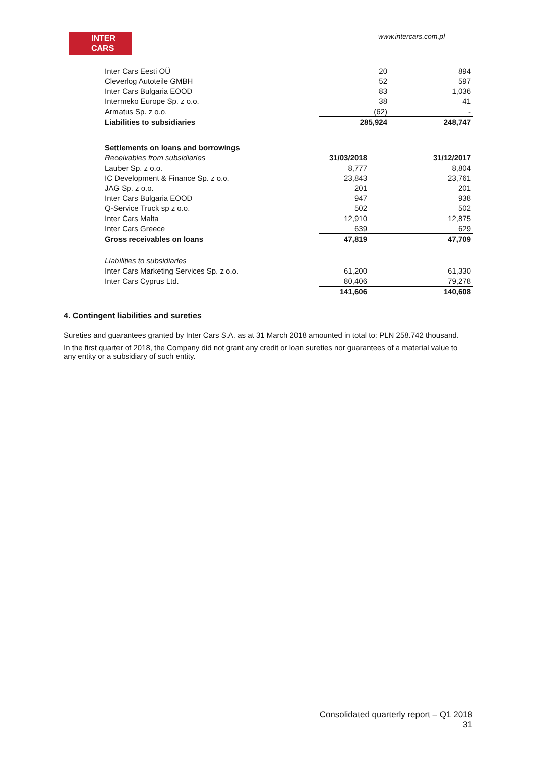INTER
CARS
www.intercars.com.pl
| Inter Cars Eesti OÜ | 20 | 894 |
| Cleverlog Autoteile GMBH | 52 | 597 |
| Inter Cars Bulgaria EOOD | 83 | 1,036 |
| Intermeko Europe Sp. z o.o. | 38 | 41 |
| Armatus Sp. z o.o. | (62) | - |
| Liabilities to subsidiaries | 285,924 | 248,747 |
| Settlements on loans and borrowings | | |
| Receivables from subsidiaries | 31/03/2018 | 31/12/2017 |
| Lauber Sp. z o.o. | 8,777 | 8,804 |
| IC Development & Finance Sp. z o.o. | 23,843 | 23,761 |
| JAG Sp. z o.o. | 201 | 201 |
| Inter Cars Bulgaria EOOD | 947 | 938 |
| Q-Service Truck sp z o.o. | 502 | 502 |
| Inter Cars Malta | 12,910 | 12,875 |
| Inter Cars Greece | 639 | 629 |
| Gross receivables on loans | 47,819 | 47,709 |
| Liabilities to subsidiaries | | |
| Inter Cars Marketing Services Sp. z o.o. | 61,200 | 61,330 |
| Inter Cars Cyprus Ltd. | 80,406 | 79,278 |
| | 141,606 | 140,608 |
4. Contingent liabilities and sureties
Sureties and guarantees granted by Inter Cars S.A. as at 31 March 2018 amounted in total to: PLN 258.742 thousand.
In the first quarter of 2018, the Company did not grant any credit or loan sureties nor guarantees of a material value to any entity or a subsidiary of such entity.
Consolidated quarterly report – Q1 2018
31